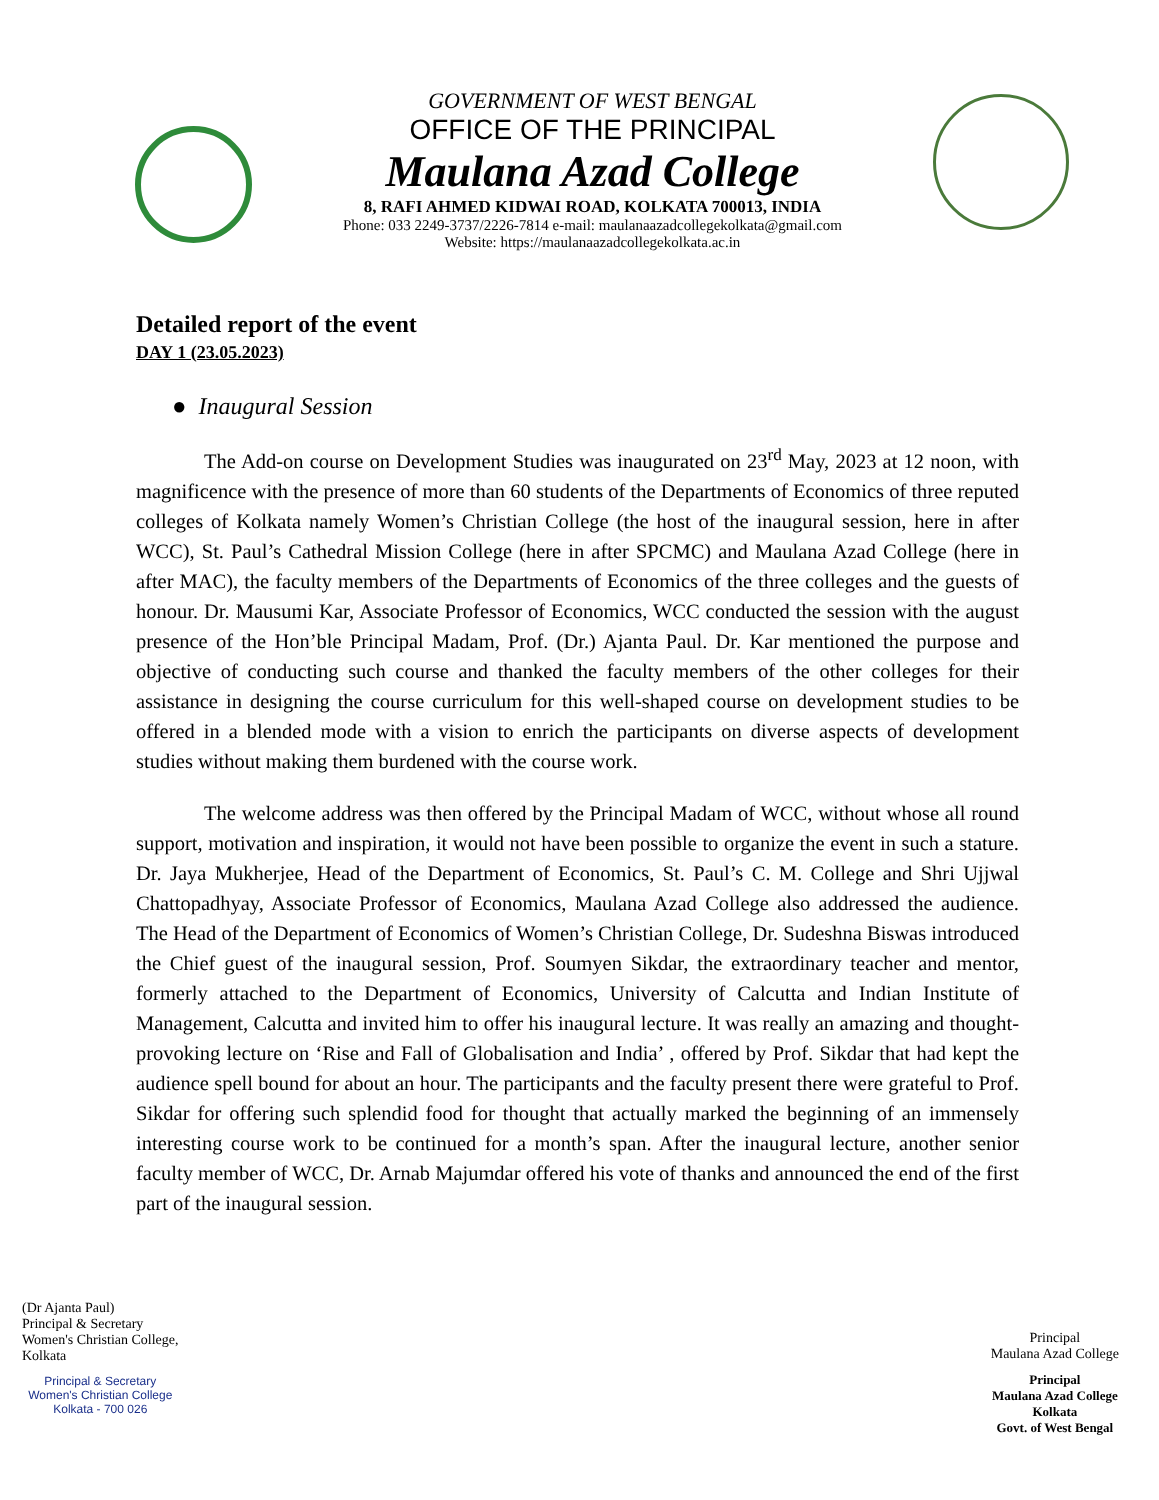GOVERNMENT OF WEST BENGAL
OFFICE OF THE PRINCIPAL
Maulana Azad College
8, RAFI AHMED KIDWAI ROAD, KOLKATA 700013, INDIA
Phone: 033 2249-3737/2226-7814 e-mail: maulanaazadcollegekolkata@gmail.com
Website: https://maulanaazadcollegekolkata.ac.in
Detailed report of the event
DAY 1 (23.05.2023)
● Inaugural Session
The Add-on course on Development Studies was inaugurated on 23<sup>rd</sup> May, 2023 at 12 noon, with magnificence with the presence of more than 60 students of the Departments of Economics of three reputed colleges of Kolkata namely Women’s Christian College (the host of the inaugural session, here in after WCC), St. Paul’s Cathedral Mission College (here in after SPCMC) and Maulana Azad College (here in after MAC), the faculty members of the Departments of Economics of the three colleges and the guests of honour. Dr. Mausumi Kar, Associate Professor of Economics, WCC conducted the session with the august presence of the Hon’ble Principal Madam, Prof. (Dr.) Ajanta Paul. Dr. Kar mentioned the purpose and objective of conducting such course and thanked the faculty members of the other colleges for their assistance in designing the course curriculum for this well-shaped course on development studies to be offered in a blended mode with a vision to enrich the participants on diverse aspects of development studies without making them burdened with the course work.
The welcome address was then offered by the Principal Madam of WCC, without whose all round support, motivation and inspiration, it would not have been possible to organize the event in such a stature. Dr. Jaya Mukherjee, Head of the Department of Economics, St. Paul’s C. M. College and Shri Ujjwal Chattopadhyay, Associate Professor of Economics, Maulana Azad College also addressed the audience. The Head of the Department of Economics of Women’s Christian College, Dr. Sudeshna Biswas introduced the Chief guest of the inaugural session, Prof. Soumyen Sikdar, the extraordinary teacher and mentor, formerly attached to the Department of Economics, University of Calcutta and Indian Institute of Management, Calcutta and invited him to offer his inaugural lecture. It was really an amazing and thought-provoking lecture on ‘Rise and Fall of Globalisation and India’ , offered by Prof. Sikdar that had kept the audience spell bound for about an hour. The participants and the faculty present there were grateful to Prof. Sikdar for offering such splendid food for thought that actually marked the beginning of an immensely interesting course work to be continued for a month’s span. After the inaugural lecture, another senior faculty member of WCC, Dr. Arnab Majumdar offered his vote of thanks and announced the end of the first part of the inaugural session.
(Dr Ajanta Paul)
Principal & Secretary
Women's Christian College,
Kolkata
Principal & Secretary
Women's Christian College
Kolkata - 700 026
Principal
Maulana Azad College
Principal
Maulana Azad College
Kolkata
Govt. of West Bengal